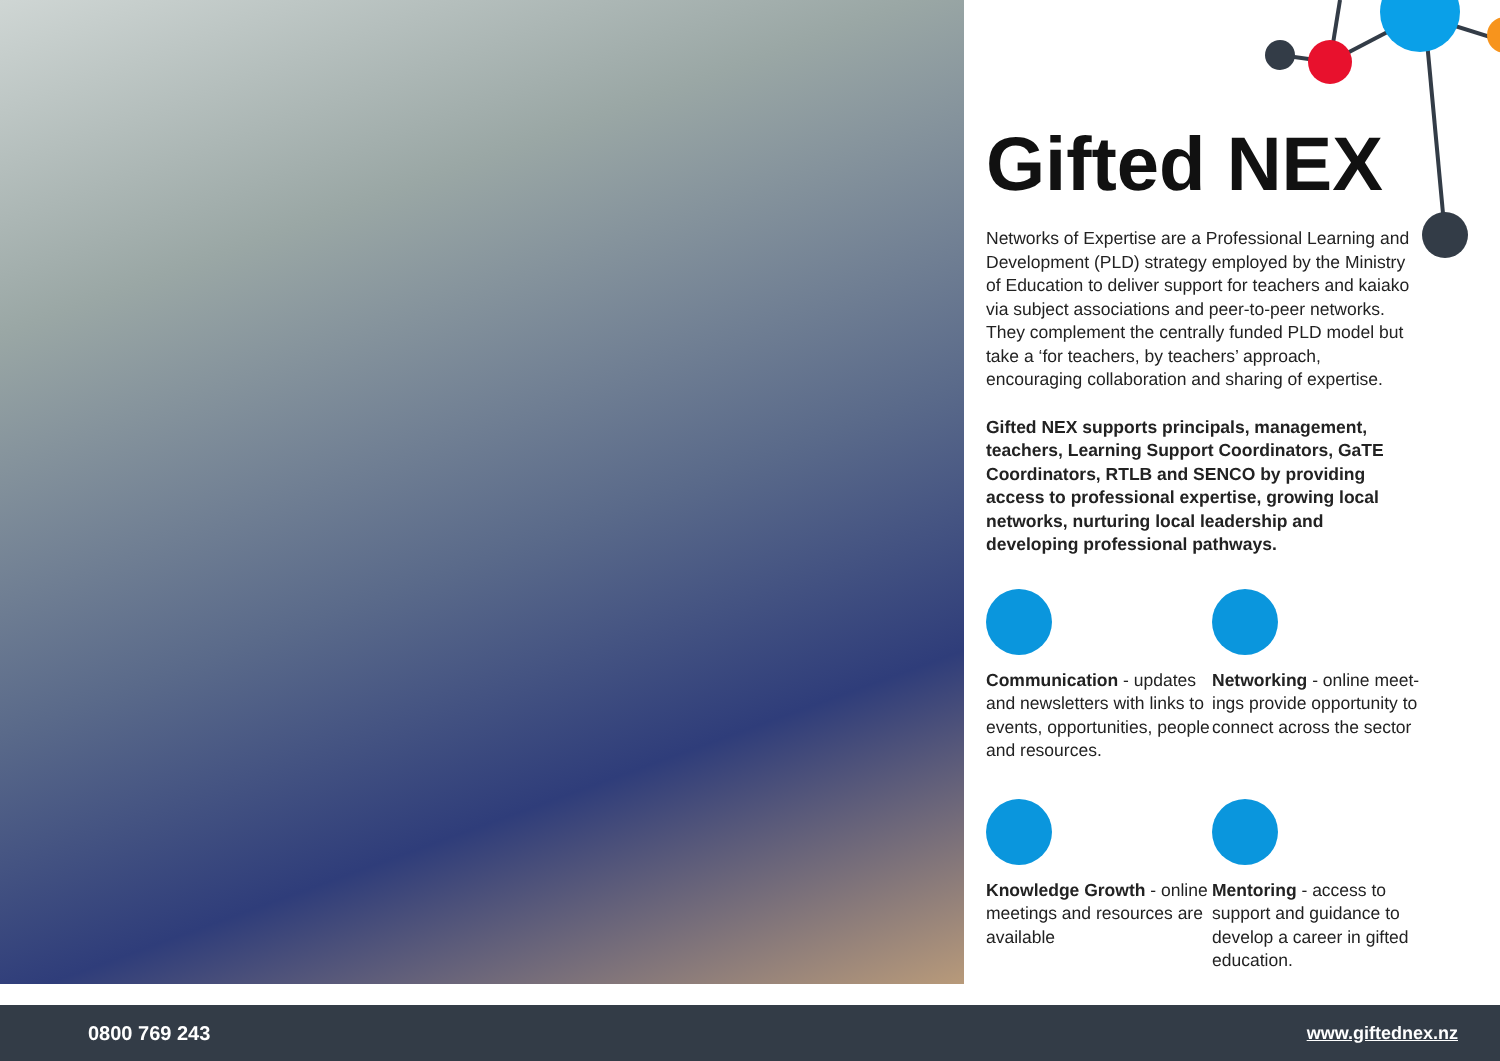Gifted NEX
Networks of Expertise are a Professional Learning and Development (PLD) strategy employed by the Ministry of Education to deliver support for teachers and kaiako via subject associations and peer-to-peer networks. They complement the centrally funded PLD model but take a ‘for teachers, by teachers’ approach, encouraging collaboration and sharing of expertise.
Gifted NEX supports principals, management, teachers, Learning Support Coordinators, GaTE Coordinators, RTLB and SENCO by providing access to professional expertise, growing local networks, nurturing local leadership and developing professional pathways.
Communication - updates and newsletters with links to events, opportunities, people and resources.
Networking - online meet-ings provide opportunity to connect across the sector
Knowledge Growth - online meetings and resources are available
Mentoring - access to support and guidance to develop a career in gifted education.
0800 769 243 www.giftednex.nz